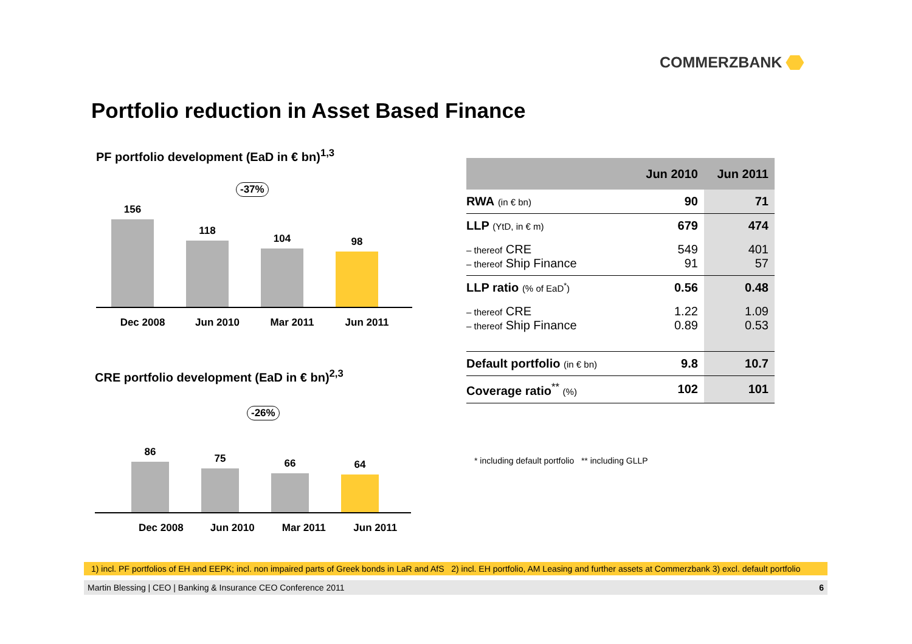COMMERZBANK
Portfolio reduction in Asset Based Finance
PF portfolio development (EaD in € bn)<sup>1,3</sup>
-37%
156
118
104
98
Dec 2008 Jun 2010 Mar 2011 Jun 2011
CRE portfolio development (EaD in € bn)<sup>2,3</sup>
-26%
86
75
66
64
Dec 2008 Jun 2010 Mar 2011 Jun 2011
| | Jun 2010 | Jun 2011 |
| --- | --- | --- |
| RWA (in € bn) | 90 | 71 |
| LLP (YtD, in € m) | 679 | 474 |
| – thereof CRE – thereof Ship Finance | 549 91 | 401 57 |
| LLP ratio (% of EaD<sup>*</sup>) | 0.56 | 0.48 |
| – thereof CRE – thereof Ship Finance | 1.22 0.89 | 1.09 0.53 |
| Default portfolio (in € bn) | 9.8 | 10.7 |
| Coverage ratio<sup>**</sup> (%) | 102 | 101 |
* including default portfolio ** including GLLP
1) incl. PF portfolios of EH and EEPK; incl. non impaired parts of Greek bonds in LaR and AfS 2) incl. EH portfolio, AM Leasing and further assets at Commerzbank 3) excl. default portfolio
Martin Blessing | CEO | Banking & Insurance CEO Conference 2011 6